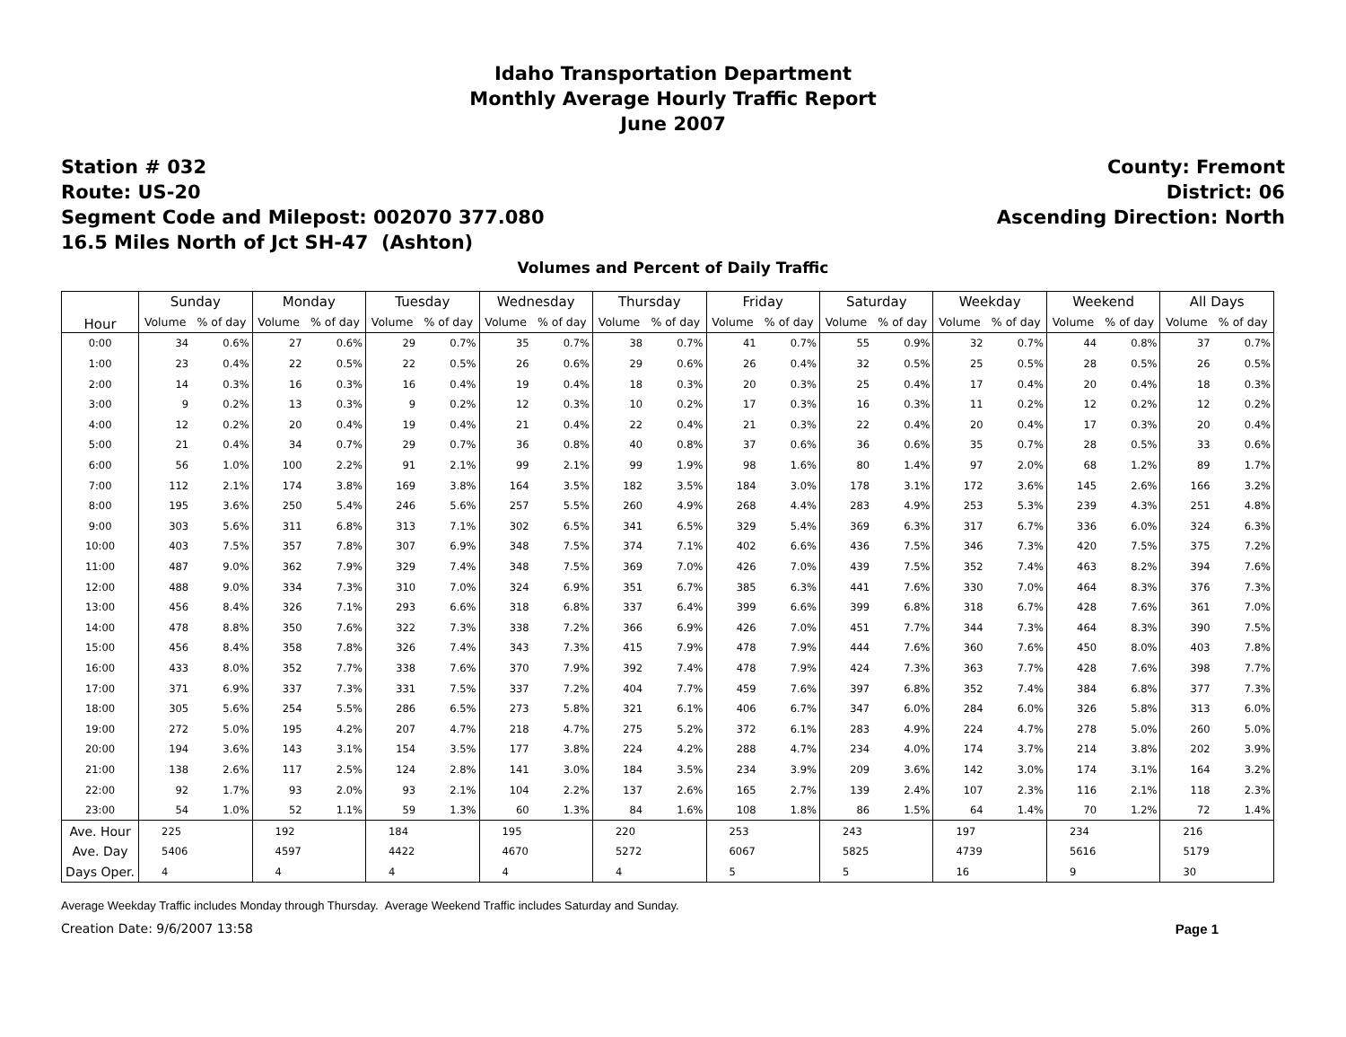Idaho Transportation Department
Monthly Average Hourly Traffic Report
June 2007
Station # 032
Route: US-20
Segment Code and Milepost: 002070 377.080
16.5 Miles North of Jct SH-47 (Ashton)
County: Fremont
District: 06
Ascending Direction: North
Volumes and Percent of Daily Traffic
| Hour | Sunday | | Monday | | Tuesday | | Wednesday | | Thursday | | Friday | | Saturday | | Weekday | | Weekend | | All Days | |
| --- | --- | --- | --- | --- | --- | --- | --- | --- | --- | --- | --- | --- | --- | --- | --- | --- | --- | --- | --- | --- |
| | Volume | % of day | Volume | % of day | Volume | % of day | Volume | % of day | Volume | % of day | Volume | % of day | Volume | % of day | Volume | % of day | Volume | % of day | Volume | % of day |
| 0:00 | 34 | 0.6% | 27 | 0.6% | 29 | 0.7% | 35 | 0.7% | 38 | 0.7% | 41 | 0.7% | 55 | 0.9% | 32 | 0.7% | 44 | 0.8% | 37 | 0.7% |
| 1:00 | 23 | 0.4% | 22 | 0.5% | 22 | 0.5% | 26 | 0.6% | 29 | 0.6% | 26 | 0.4% | 32 | 0.5% | 25 | 0.5% | 28 | 0.5% | 26 | 0.5% |
| 2:00 | 14 | 0.3% | 16 | 0.3% | 16 | 0.4% | 19 | 0.4% | 18 | 0.3% | 20 | 0.3% | 25 | 0.4% | 17 | 0.4% | 20 | 0.4% | 18 | 0.3% |
| 3:00 | 9 | 0.2% | 13 | 0.3% | 9 | 0.2% | 12 | 0.3% | 10 | 0.2% | 17 | 0.3% | 16 | 0.3% | 11 | 0.2% | 12 | 0.2% | 12 | 0.2% |
| 4:00 | 12 | 0.2% | 20 | 0.4% | 19 | 0.4% | 21 | 0.4% | 22 | 0.4% | 21 | 0.3% | 22 | 0.4% | 20 | 0.4% | 17 | 0.3% | 20 | 0.4% |
| 5:00 | 21 | 0.4% | 34 | 0.7% | 29 | 0.7% | 36 | 0.8% | 40 | 0.8% | 37 | 0.6% | 36 | 0.6% | 35 | 0.7% | 28 | 0.5% | 33 | 0.6% |
| 6:00 | 56 | 1.0% | 100 | 2.2% | 91 | 2.1% | 99 | 2.1% | 99 | 1.9% | 98 | 1.6% | 80 | 1.4% | 97 | 2.0% | 68 | 1.2% | 89 | 1.7% |
| 7:00 | 112 | 2.1% | 174 | 3.8% | 169 | 3.8% | 164 | 3.5% | 182 | 3.5% | 184 | 3.0% | 178 | 3.1% | 172 | 3.6% | 145 | 2.6% | 166 | 3.2% |
| 8:00 | 195 | 3.6% | 250 | 5.4% | 246 | 5.6% | 257 | 5.5% | 260 | 4.9% | 268 | 4.4% | 283 | 4.9% | 253 | 5.3% | 239 | 4.3% | 251 | 4.8% |
| 9:00 | 303 | 5.6% | 311 | 6.8% | 313 | 7.1% | 302 | 6.5% | 341 | 6.5% | 329 | 5.4% | 369 | 6.3% | 317 | 6.7% | 336 | 6.0% | 324 | 6.3% |
| 10:00 | 403 | 7.5% | 357 | 7.8% | 307 | 6.9% | 348 | 7.5% | 374 | 7.1% | 402 | 6.6% | 436 | 7.5% | 346 | 7.3% | 420 | 7.5% | 375 | 7.2% |
| 11:00 | 487 | 9.0% | 362 | 7.9% | 329 | 7.4% | 348 | 7.5% | 369 | 7.0% | 426 | 7.0% | 439 | 7.5% | 352 | 7.4% | 463 | 8.2% | 394 | 7.6% |
| 12:00 | 488 | 9.0% | 334 | 7.3% | 310 | 7.0% | 324 | 6.9% | 351 | 6.7% | 385 | 6.3% | 441 | 7.6% | 330 | 7.0% | 464 | 8.3% | 376 | 7.3% |
| 13:00 | 456 | 8.4% | 326 | 7.1% | 293 | 6.6% | 318 | 6.8% | 337 | 6.4% | 399 | 6.6% | 399 | 6.8% | 318 | 6.7% | 428 | 7.6% | 361 | 7.0% |
| 14:00 | 478 | 8.8% | 350 | 7.6% | 322 | 7.3% | 338 | 7.2% | 366 | 6.9% | 426 | 7.0% | 451 | 7.7% | 344 | 7.3% | 464 | 8.3% | 390 | 7.5% |
| 15:00 | 456 | 8.4% | 358 | 7.8% | 326 | 7.4% | 343 | 7.3% | 415 | 7.9% | 478 | 7.9% | 444 | 7.6% | 360 | 7.6% | 450 | 8.0% | 403 | 7.8% |
| 16:00 | 433 | 8.0% | 352 | 7.7% | 338 | 7.6% | 370 | 7.9% | 392 | 7.4% | 478 | 7.9% | 424 | 7.3% | 363 | 7.7% | 428 | 7.6% | 398 | 7.7% |
| 17:00 | 371 | 6.9% | 337 | 7.3% | 331 | 7.5% | 337 | 7.2% | 404 | 7.7% | 459 | 7.6% | 397 | 6.8% | 352 | 7.4% | 384 | 6.8% | 377 | 7.3% |
| 18:00 | 305 | 5.6% | 254 | 5.5% | 286 | 6.5% | 273 | 5.8% | 321 | 6.1% | 406 | 6.7% | 347 | 6.0% | 284 | 6.0% | 326 | 5.8% | 313 | 6.0% |
| 19:00 | 272 | 5.0% | 195 | 4.2% | 207 | 4.7% | 218 | 4.7% | 275 | 5.2% | 372 | 6.1% | 283 | 4.9% | 224 | 4.7% | 278 | 5.0% | 260 | 5.0% |
| 20:00 | 194 | 3.6% | 143 | 3.1% | 154 | 3.5% | 177 | 3.8% | 224 | 4.2% | 288 | 4.7% | 234 | 4.0% | 174 | 3.7% | 214 | 3.8% | 202 | 3.9% |
| 21:00 | 138 | 2.6% | 117 | 2.5% | 124 | 2.8% | 141 | 3.0% | 184 | 3.5% | 234 | 3.9% | 209 | 3.6% | 142 | 3.0% | 174 | 3.1% | 164 | 3.2% |
| 22:00 | 92 | 1.7% | 93 | 2.0% | 93 | 2.1% | 104 | 2.2% | 137 | 2.6% | 165 | 2.7% | 139 | 2.4% | 107 | 2.3% | 116 | 2.1% | 118 | 2.3% |
| 23:00 | 54 | 1.0% | 52 | 1.1% | 59 | 1.3% | 60 | 1.3% | 84 | 1.6% | 108 | 1.8% | 86 | 1.5% | 64 | 1.4% | 70 | 1.2% | 72 | 1.4% |
| Ave. Hour | 225 | | 192 | | 184 | | 195 | | 220 | | 253 | | 243 | | 197 | | 234 | | 216 | |
| Ave. Day | 5406 | | 4597 | | 4422 | | 4670 | | 5272 | | 6067 | | 5825 | | 4739 | | 5616 | | 5179 | |
| Days Oper. | 4 | | 4 | | 4 | | 4 | | 4 | | 5 | | 5 | | 16 | | 9 | | 30 | |
Average Weekday Traffic includes Monday through Thursday. Average Weekend Traffic includes Saturday and Sunday.
Creation Date: 9/6/2007 13:58 Page 1